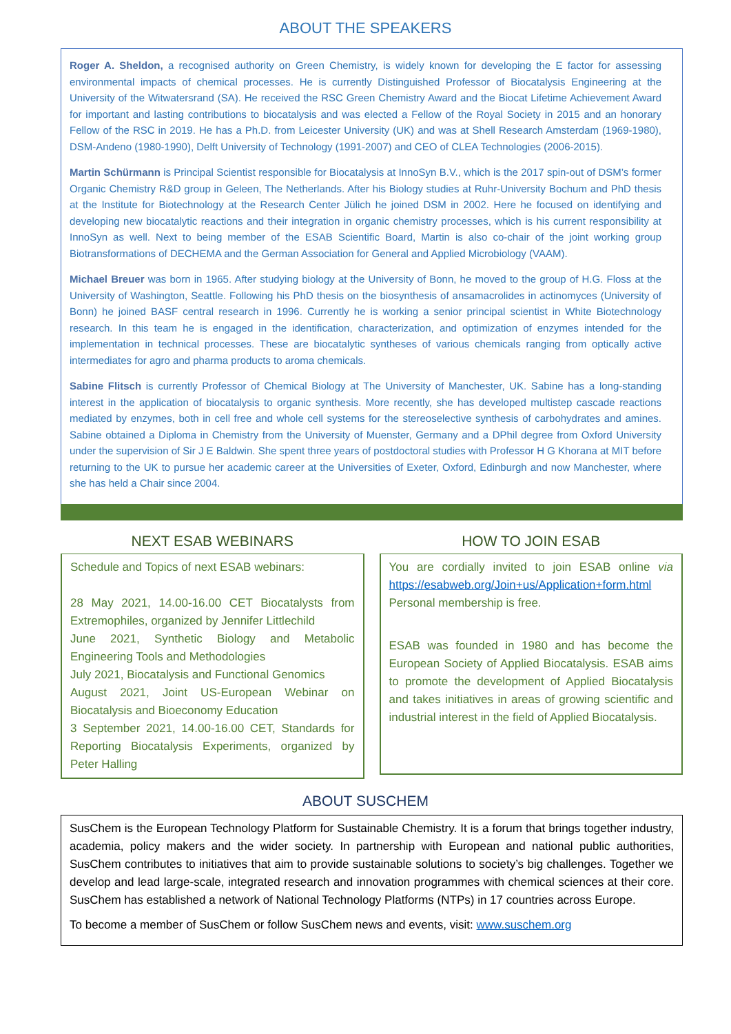ABOUT THE SPEAKERS
Roger A. Sheldon, a recognised authority on Green Chemistry, is widely known for developing the E factor for assessing environmental impacts of chemical processes. He is currently Distinguished Professor of Biocatalysis Engineering at the University of the Witwatersrand (SA). He received the RSC Green Chemistry Award and the Biocat Lifetime Achievement Award for important and lasting contributions to biocatalysis and was elected a Fellow of the Royal Society in 2015 and an honorary Fellow of the RSC in 2019. He has a Ph.D. from Leicester University (UK) and was at Shell Research Amsterdam (1969-1980), DSM-Andeno (1980-1990), Delft University of Technology (1991-2007) and CEO of CLEA Technologies (2006-2015).
Martin Schürmann is Principal Scientist responsible for Biocatalysis at InnoSyn B.V., which is the 2017 spin-out of DSM’s former Organic Chemistry R&D group in Geleen, The Netherlands. After his Biology studies at Ruhr-University Bochum and PhD thesis at the Institute for Biotechnology at the Research Center Jülich he joined DSM in 2002. Here he focused on identifying and developing new biocatalytic reactions and their integration in organic chemistry processes, which is his current responsibility at InnoSyn as well. Next to being member of the ESAB Scientific Board, Martin is also co-chair of the joint working group Biotransformations of DECHEMA and the German Association for General and Applied Microbiology (VAAM).
Michael Breuer was born in 1965. After studying biology at the University of Bonn, he moved to the group of H.G. Floss at the University of Washington, Seattle. Following his PhD thesis on the biosynthesis of ansamacrolides in actinomyces (University of Bonn) he joined BASF central research in 1996. Currently he is working a senior principal scientist in White Biotechnology research. In this team he is engaged in the identification, characterization, and optimization of enzymes intended for the implementation in technical processes. These are biocatalytic syntheses of various chemicals ranging from optically active intermediates for agro and pharma products to aroma chemicals.
Sabine Flitsch is currently Professor of Chemical Biology at The University of Manchester, UK. Sabine has a long-standing interest in the application of biocatalysis to organic synthesis. More recently, she has developed multistep cascade reactions mediated by enzymes, both in cell free and whole cell systems for the stereoselective synthesis of carbohydrates and amines. Sabine obtained a Diploma in Chemistry from the University of Muenster, Germany and a DPhil degree from Oxford University under the supervision of Sir J E Baldwin. She spent three years of postdoctoral studies with Professor H G Khorana at MIT before returning to the UK to pursue her academic career at the Universities of Exeter, Oxford, Edinburgh and now Manchester, where she has held a Chair since 2004.
NEXT ESAB WEBINARS
Schedule and Topics of next ESAB webinars:
28 May 2021, 14.00-16.00 CET Biocatalysts from Extremophiles, organized by Jennifer Littlechild
June 2021, Synthetic Biology and Metabolic Engineering Tools and Methodologies
July 2021, Biocatalysis and Functional Genomics
August 2021, Joint US-European Webinar on Biocatalysis and Bioeconomy Education
3 September 2021, 14.00-16.00 CET, Standards for Reporting Biocatalysis Experiments, organized by Peter Halling
HOW TO JOIN ESAB
You are cordially invited to join ESAB online via https://esabweb.org/Join+us/Application+form.html
Personal membership is free.
ESAB was founded in 1980 and has become the European Society of Applied Biocatalysis. ESAB aims to promote the development of Applied Biocatalysis and takes initiatives in areas of growing scientific and industrial interest in the field of Applied Biocatalysis.
ABOUT SUSCHEM
SusChem is the European Technology Platform for Sustainable Chemistry. It is a forum that brings together industry, academia, policy makers and the wider society. In partnership with European and national public authorities, SusChem contributes to initiatives that aim to provide sustainable solutions to society’s big challenges. Together we develop and lead large-scale, integrated research and innovation programmes with chemical sciences at their core. SusChem has established a network of National Technology Platforms (NTPs) in 17 countries across Europe.
To become a member of SusChem or follow SusChem news and events, visit: www.suschem.org